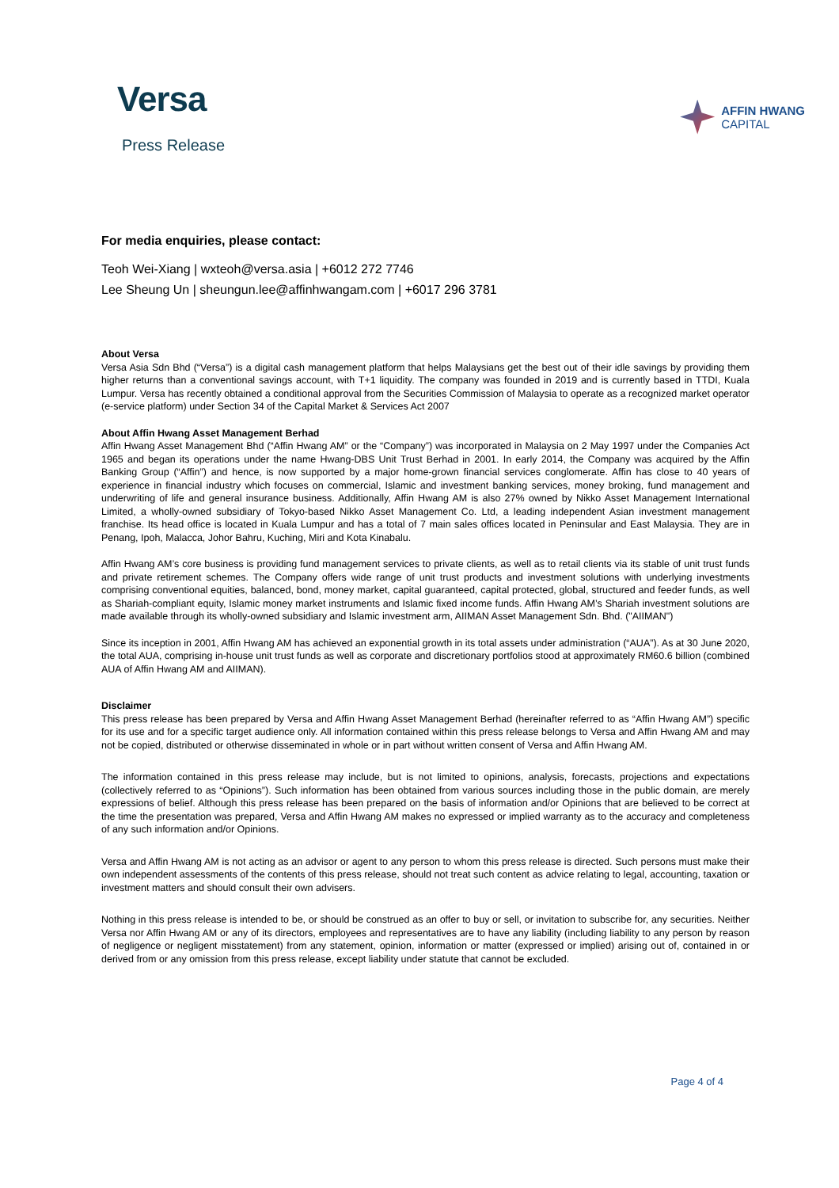Versa
Press Release
AFFIN HWANG
CAPITAL
For media enquiries, please contact:
Teoh Wei-Xiang | wxteoh@versa.asia | +6012 272 7746
Lee Sheung Un | sheungun.lee@affinhwangam.com | +6017 296 3781
About Versa
Versa Asia Sdn Bhd (“Versa”) is a digital cash management platform that helps Malaysians get the best out of their idle savings by providing them higher returns than a conventional savings account, with T+1 liquidity. The company was founded in 2019 and is currently based in TTDI, Kuala Lumpur. Versa has recently obtained a conditional approval from the Securities Commission of Malaysia to operate as a recognized market operator (e-service platform) under Section 34 of the Capital Market & Services Act 2007
About Affin Hwang Asset Management Berhad
Affin Hwang Asset Management Bhd (“Affin Hwang AM” or the “Company”) was incorporated in Malaysia on 2 May 1997 under the Companies Act 1965 and began its operations under the name Hwang-DBS Unit Trust Berhad in 2001. In early 2014, the Company was acquired by the Affin Banking Group (“Affin”) and hence, is now supported by a major home-grown financial services conglomerate. Affin has close to 40 years of experience in financial industry which focuses on commercial, Islamic and investment banking services, money broking, fund management and underwriting of life and general insurance business. Additionally, Affin Hwang AM is also 27% owned by Nikko Asset Management International Limited, a wholly-owned subsidiary of Tokyo-based Nikko Asset Management Co. Ltd, a leading independent Asian investment management franchise. Its head office is located in Kuala Lumpur and has a total of 7 main sales offices located in Peninsular and East Malaysia. They are in Penang, Ipoh, Malacca, Johor Bahru, Kuching, Miri and Kota Kinabalu.
Affin Hwang AM’s core business is providing fund management services to private clients, as well as to retail clients via its stable of unit trust funds and private retirement schemes. The Company offers wide range of unit trust products and investment solutions with underlying investments comprising conventional equities, balanced, bond, money market, capital guaranteed, capital protected, global, structured and feeder funds, as well as Shariah-compliant equity, Islamic money market instruments and Islamic fixed income funds. Affin Hwang AM’s Shariah investment solutions are made available through its wholly-owned subsidiary and Islamic investment arm, AIIMAN Asset Management Sdn. Bhd. ("AIIMAN")
Since its inception in 2001, Affin Hwang AM has achieved an exponential growth in its total assets under administration (“AUA”). As at 30 June 2020, the total AUA, comprising in-house unit trust funds as well as corporate and discretionary portfolios stood at approximately RM60.6 billion (combined AUA of Affin Hwang AM and AIIMAN).
Disclaimer
This press release has been prepared by Versa and Affin Hwang Asset Management Berhad (hereinafter referred to as “Affin Hwang AM”) specific for its use and for a specific target audience only. All information contained within this press release belongs to Versa and Affin Hwang AM and may not be copied, distributed or otherwise disseminated in whole or in part without written consent of Versa and Affin Hwang AM.
The information contained in this press release may include, but is not limited to opinions, analysis, forecasts, projections and expectations (collectively referred to as “Opinions”). Such information has been obtained from various sources including those in the public domain, are merely expressions of belief. Although this press release has been prepared on the basis of information and/or Opinions that are believed to be correct at the time the presentation was prepared, Versa and Affin Hwang AM makes no expressed or implied warranty as to the accuracy and completeness of any such information and/or Opinions.
Versa and Affin Hwang AM is not acting as an advisor or agent to any person to whom this press release is directed. Such persons must make their own independent assessments of the contents of this press release, should not treat such content as advice relating to legal, accounting, taxation or investment matters and should consult their own advisers.
Nothing in this press release is intended to be, or should be construed as an offer to buy or sell, or invitation to subscribe for, any securities. Neither Versa nor Affin Hwang AM or any of its directors, employees and representatives are to have any liability (including liability to any person by reason of negligence or negligent misstatement) from any statement, opinion, information or matter (expressed or implied) arising out of, contained in or derived from or any omission from this press release, except liability under statute that cannot be excluded.
Page 4 of 4